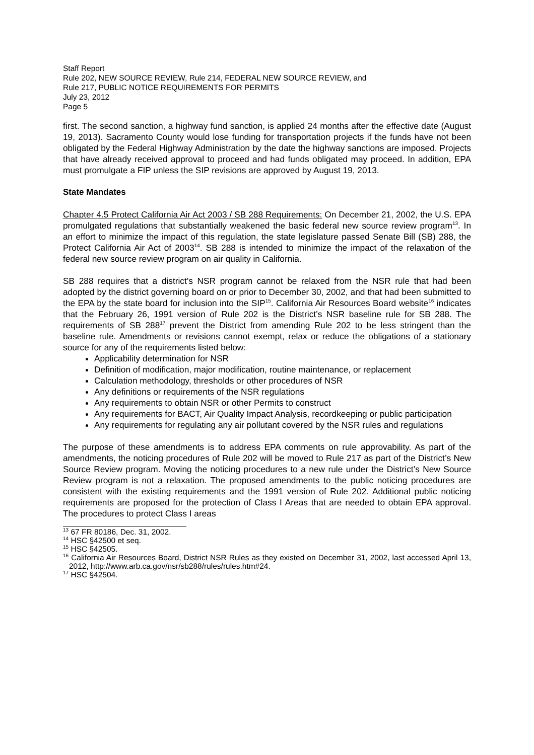Staff Report
Rule 202, NEW SOURCE REVIEW, Rule 214, FEDERAL NEW SOURCE REVIEW, and
Rule 217, PUBLIC NOTICE REQUIREMENTS FOR PERMITS
July 23, 2012
Page 5
first. The second sanction, a highway fund sanction, is applied 24 months after the effective date (August 19, 2013). Sacramento County would lose funding for transportation projects if the funds have not been obligated by the Federal Highway Administration by the date the highway sanctions are imposed. Projects that have already received approval to proceed and had funds obligated may proceed. In addition, EPA must promulgate a FIP unless the SIP revisions are approved by August 19, 2013.
State Mandates
Chapter 4.5 Protect California Air Act 2003 / SB 288 Requirements: On December 21, 2002, the U.S. EPA promulgated regulations that substantially weakened the basic federal new source review program<sup>13</sup>. In an effort to minimize the impact of this regulation, the state legislature passed Senate Bill (SB) 288, the Protect California Air Act of 2003<sup>14</sup>. SB 288 is intended to minimize the impact of the relaxation of the federal new source review program on air quality in California.
SB 288 requires that a district’s NSR program cannot be relaxed from the NSR rule that had been adopted by the district governing board on or prior to December 30, 2002, and that had been submitted to the EPA by the state board for inclusion into the SIP<sup>15</sup>. California Air Resources Board website<sup>16</sup> indicates that the February 26, 1991 version of Rule 202 is the District’s NSR baseline rule for SB 288. The requirements of SB 288<sup>17</sup> prevent the District from amending Rule 202 to be less stringent than the baseline rule. Amendments or revisions cannot exempt, relax or reduce the obligations of a stationary source for any of the requirements listed below:
Applicability determination for NSR
Definition of modification, major modification, routine maintenance, or replacement
Calculation methodology, thresholds or other procedures of NSR
Any definitions or requirements of the NSR regulations
Any requirements to obtain NSR or other Permits to construct
Any requirements for BACT, Air Quality Impact Analysis, recordkeeping or public participation
Any requirements for regulating any air pollutant covered by the NSR rules and regulations
The purpose of these amendments is to address EPA comments on rule approvability. As part of the amendments, the noticing procedures of Rule 202 will be moved to Rule 217 as part of the District’s New Source Review program. Moving the noticing procedures to a new rule under the District’s New Source Review program is not a relaxation. The proposed amendments to the public noticing procedures are consistent with the existing requirements and the 1991 version of Rule 202. Additional public noticing requirements are proposed for the protection of Class I Areas that are needed to obtain EPA approval. The procedures to protect Class I areas
<sup>13</sup> 67 FR 80186, Dec. 31, 2002.
<sup>14</sup> HSC §42500 et seq.
<sup>15</sup> HSC §42505.
<sup>16</sup> California Air Resources Board, District NSR Rules as they existed on December 31, 2002, last accessed April 13, 2012, http://www.arb.ca.gov/nsr/sb288/rules/rules.htm#24.
<sup>17</sup> HSC §42504.